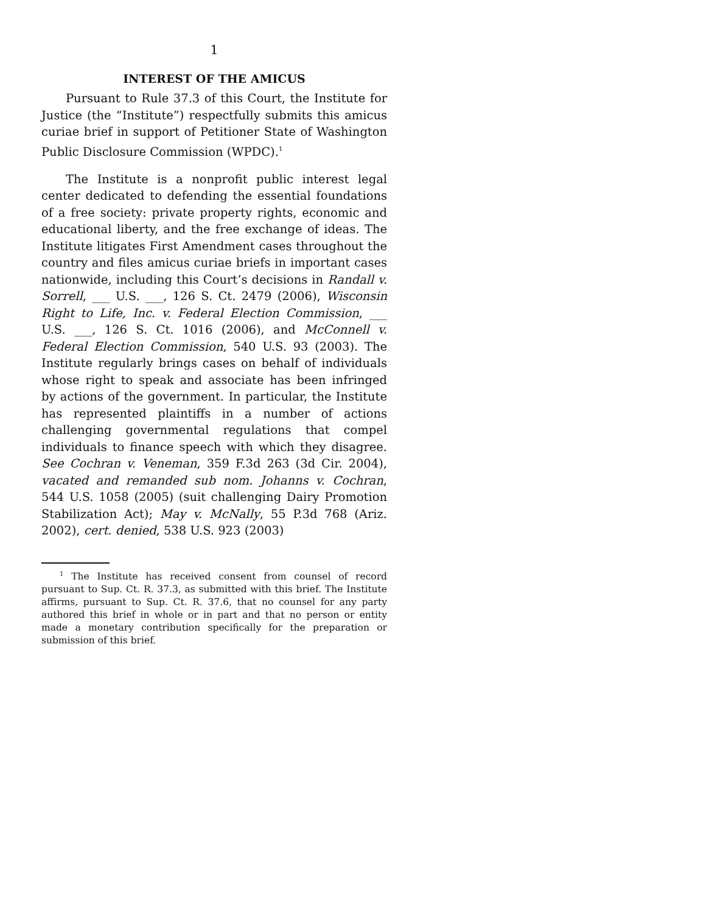1
INTEREST OF THE AMICUS
Pursuant to Rule 37.3 of this Court, the Institute for Justice (the “Institute”) respectfully submits this amicus curiae brief in support of Petitioner State of Washington Public Disclosure Commission (WPDC).<sup>1</sup>
The Institute is a nonprofit public interest legal center dedicated to defending the essential foundations of a free society: private property rights, economic and educational liberty, and the free exchange of ideas. The Institute litigates First Amendment cases throughout the country and files amicus curiae briefs in important cases nationwide, including this Court’s decisions in Randall v. Sorrell, ___ U.S. ___, 126 S. Ct. 2479 (2006), Wisconsin Right to Life, Inc. v. Federal Election Commission, ___ U.S. ___, 126 S. Ct. 1016 (2006), and McConnell v. Federal Election Commission, 540 U.S. 93 (2003). The Institute regularly brings cases on behalf of individuals whose right to speak and associate has been infringed by actions of the government. In particular, the Institute has represented plaintiffs in a number of actions challenging governmental regulations that compel individuals to finance speech with which they disagree. See Cochran v. Veneman, 359 F.3d 263 (3d Cir. 2004), vacated and remanded sub nom. Johanns v. Cochran, 544 U.S. 1058 (2005) (suit challenging Dairy Promotion Stabilization Act); May v. McNally, 55 P.3d 768 (Ariz. 2002), cert. denied, 538 U.S. 923 (2003)
<sup>1</sup> The Institute has received consent from counsel of record pursuant to Sup. Ct. R. 37.3, as submitted with this brief. The Institute affirms, pursuant to Sup. Ct. R. 37.6, that no counsel for any party authored this brief in whole or in part and that no person or entity made a monetary contribution specifically for the preparation or submission of this brief.